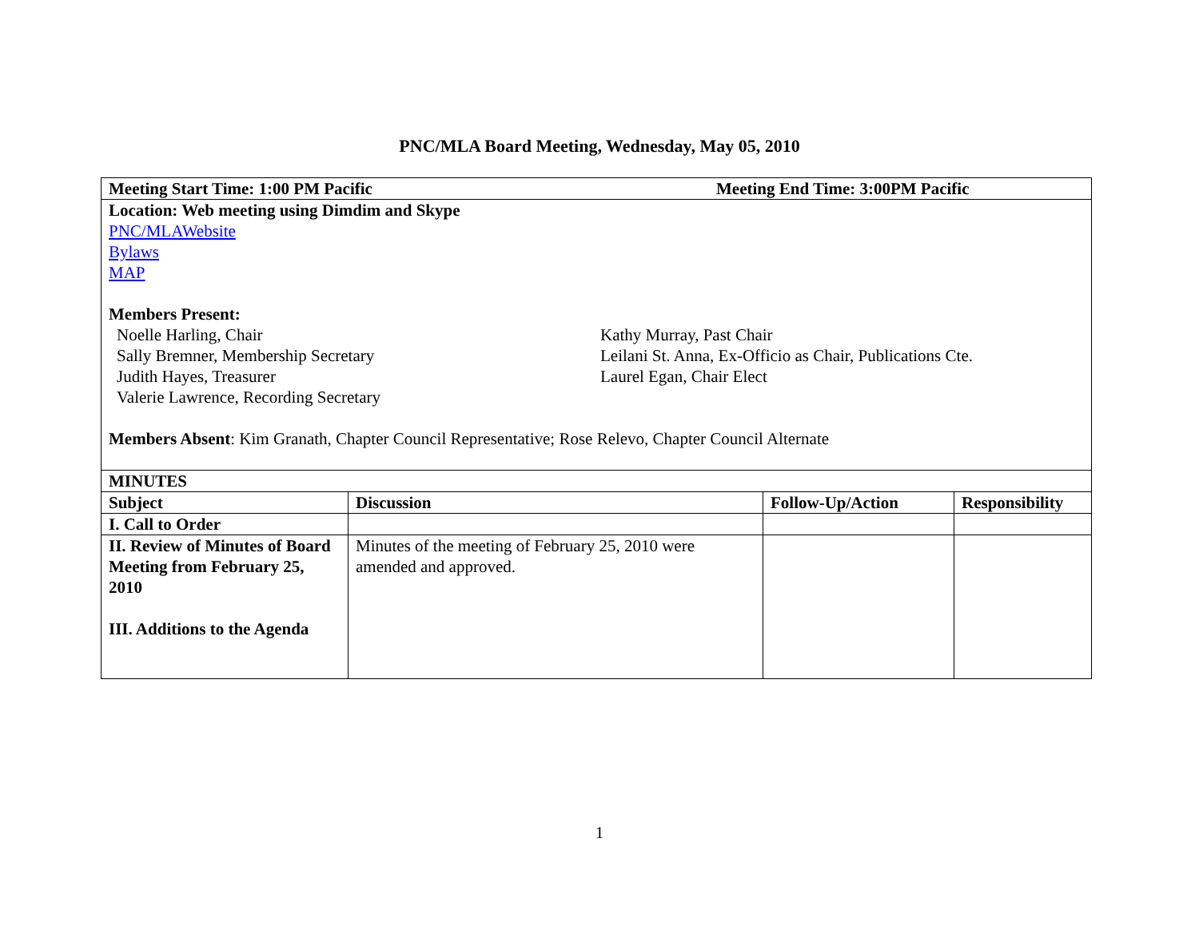PNC/MLA Board Meeting, Wednesday, May 05, 2010
| Meeting Start Time: 1:00 PM Pacific Meeting End Time: 3:00PM Pacific | | | |
| Location: Web meeting using Dimdim and Skype PNC/MLAWebsite Bylaws MAP Members Present: Noelle Harling, Chair Sally Bremner, Membership Secretary Judith Hayes, Treasurer Valerie Lawrence, Recording Secretary Kathy Murray, Past Chair Leilani St. Anna, Ex-Officio as Chair, Publications Cte. Laurel Egan, Chair Elect Members Absent : Kim Granath, Chapter Council Representative; Rose Relevo, Chapter Council Alternate | | | |
| MINUTES | | | |
| Subject | Discussion | Follow-Up/Action | Responsibility |
| I. Call to Order | | | |
| II. Review of Minutes of Board Meeting from February 25, 2010 III. Additions to the Agenda | Minutes of the meeting of February 25, 2010 were amended and approved. | | |
1